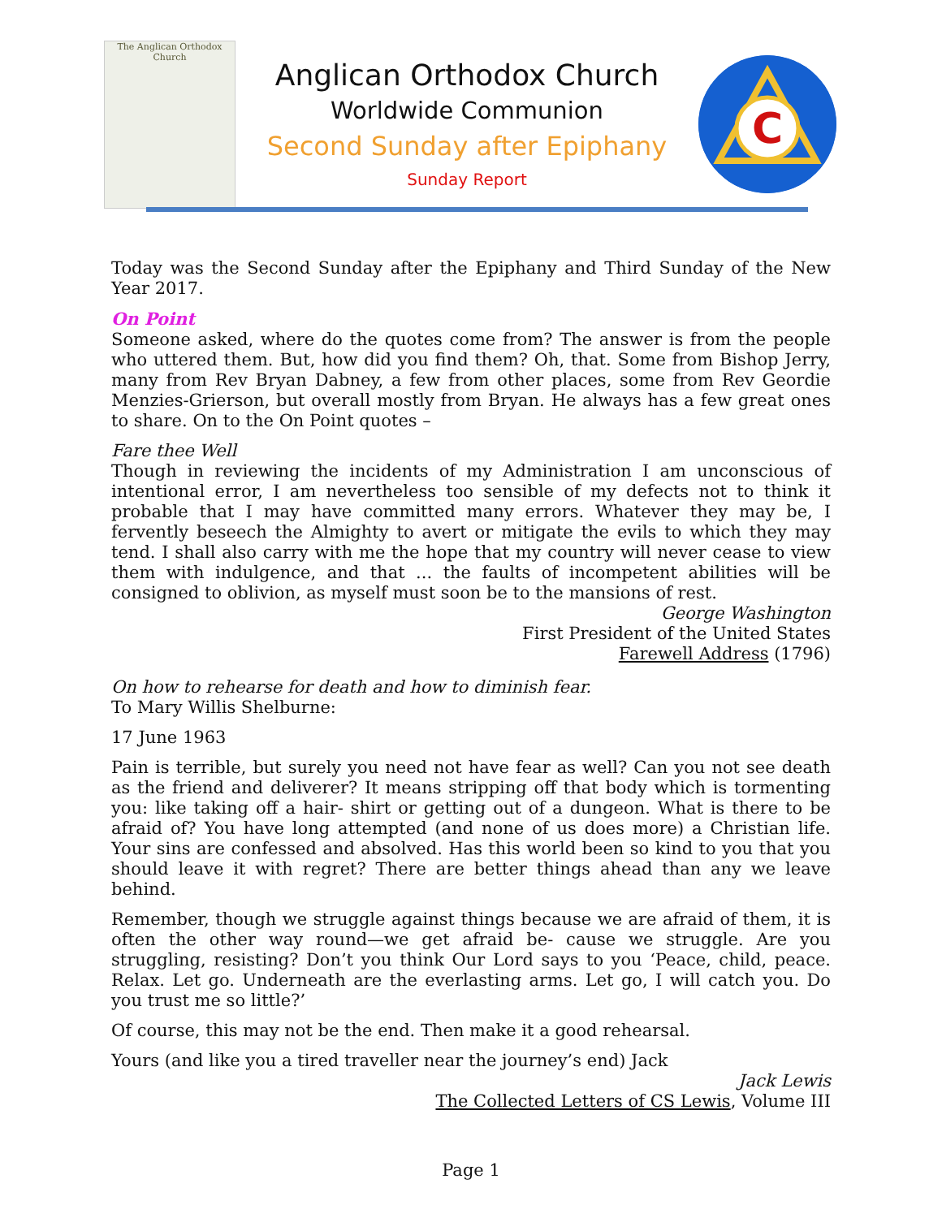The Anglican Orthodox Church
Anglican Orthodox Church
Worldwide Communion
Second Sunday after Epiphany
Sunday Report
C
Today was the Second Sunday after the Epiphany and Third Sunday of the New Year 2017.
On Point
Someone asked, where do the quotes come from? The answer is from the people who uttered them. But, how did you find them? Oh, that. Some from Bishop Jerry, many from Rev Bryan Dabney, a few from other places, some from Rev Geordie Menzies-Grierson, but overall mostly from Bryan. He always has a few great ones to share. On to the On Point quotes –
Fare thee Well
Though in reviewing the incidents of my Administration I am unconscious of intentional error, I am nevertheless too sensible of my defects not to think it probable that I may have committed many errors. Whatever they may be, I fervently beseech the Almighty to avert or mitigate the evils to which they may tend. I shall also carry with me the hope that my country will never cease to view them with indulgence, and that ... the faults of incompetent abilities will be consigned to oblivion, as myself must soon be to the mansions of rest.
George Washington
First President of the United States
Farewell Address (1796)
On how to rehearse for death and how to diminish fear.
To Mary Willis Shelburne:
17 June 1963
Pain is terrible, but surely you need not have fear as well? Can you not see death as the friend and deliverer? It means stripping off that body which is tormenting you: like taking off a hair- shirt or getting out of a dungeon. What is there to be afraid of? You have long attempted (and none of us does more) a Christian life. Your sins are confessed and absolved. Has this world been so kind to you that you should leave it with regret? There are better things ahead than any we leave behind.
Remember, though we struggle against things because we are afraid of them, it is often the other way round—we get afraid be- cause we struggle. Are you struggling, resisting? Don’t you think Our Lord says to you ‘Peace, child, peace. Relax. Let go. Underneath are the everlasting arms. Let go, I will catch you. Do you trust me so little?’
Of course, this may not be the end. Then make it a good rehearsal.
Yours (and like you a tired traveller near the journey’s end) Jack
Jack Lewis
The Collected Letters of CS Lewis, Volume III
Page 1